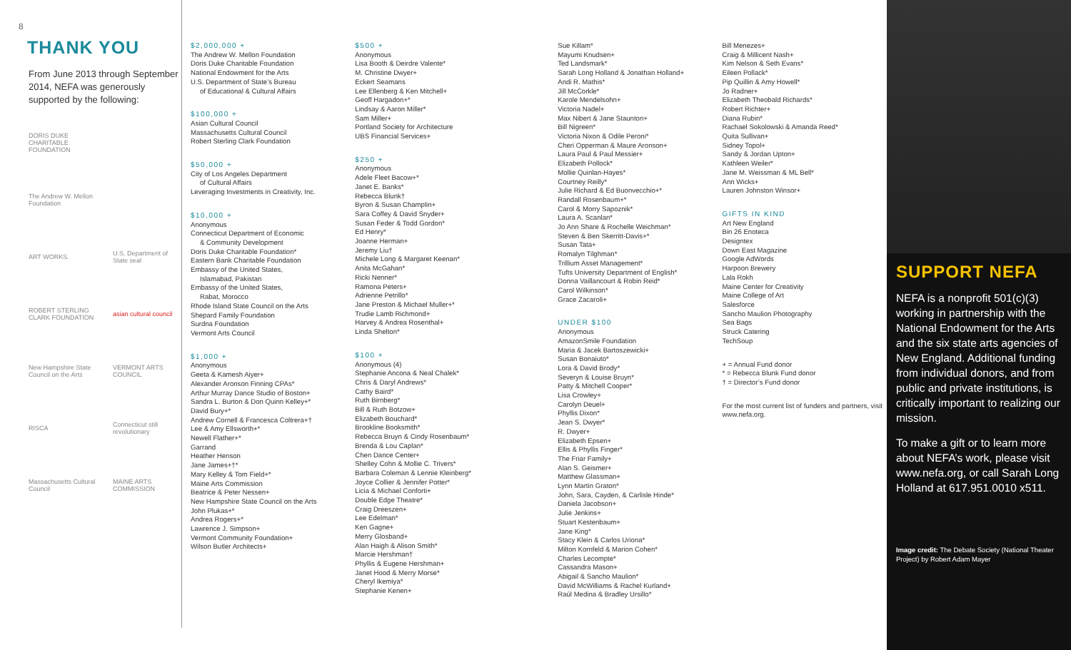8
THANK YOU
From June 2013 through September 2014, NEFA was generously supported by the following:
DORIS DUKE CHARITABLE FOUNDATION
The Andrew W. Mellon Foundation
ART WORKS.
U.S. Department of State seal
ROBERT STERLING CLARK FOUNDATION
asian cultural council
New Hampshire State Council on the Arts
VERMONT ARTS COUNCIL
RISCA
Connecticut still revolutionary
Massachusetts Cultural Council
MAINE ARTS COMMISSION
$2,000,000 +
The Andrew W. Mellon Foundation
Doris Duke Charitable Foundation
National Endowment for the Arts
U.S. Department of State’s Bureau
of Educational & Cultural Affairs
$100,000 +
Asian Cultural Council
Massachusetts Cultural Council
Robert Sterling Clark Foundation
$50,000 +
City of Los Angeles Department
of Cultural Affairs
Leveraging Investments in Creativity, Inc.
$10,000 +
Anonymous
Connecticut Department of Economic
& Community Development
Doris Duke Charitable Foundation*
Eastern Bank Charitable Foundation
Embassy of the United States,
Islamabad, Pakistan
Embassy of the United States,
Rabat, Morocco
Rhode Island State Council on the Arts
Shepard Family Foundation
Surdna Foundation
Vermont Arts Council
$1,000 +
Anonymous
Geeta & Kamesh Aiyer+
Alexander Aronson Finning CPAs*
Arthur Murray Dance Studio of Boston+
Sandra L. Burton & Don Quinn Kelley+*
David Bury+*
Andrew Cornell & Francesca Coltrera+†
Lee & Amy Ellsworth+*
Newell Flather+*
Garrand
Heather Henson
Jane James+†*
Mary Kelley & Tom Field+*
Maine Arts Commission
Beatrice & Peter Nessen+
New Hampshire State Council on the Arts
John Plukas+*
Andrea Rogers+*
Lawrence J. Simpson+
Vermont Community Foundation+
Wilson Butler Architects+
$500 +
Anonymous
Lisa Booth & Deirdre Valente*
M. Christine Dwyer+
Eckert Seamans
Lee Ellenberg & Ken Mitchell+
Geoff Hargadon+*
Lindsay & Aaron Miller*
Sam Miller+
Portland Society for Architecture
UBS Financial Services+
$250 +
Anonymous
Adele Fleet Bacow+*
Janet E. Banks*
Rebecca Blunk†
Byron & Susan Champlin+
Sara Coffey & David Snyder+
Susan Feder & Todd Gordon*
Ed Henry*
Joanne Herman+
Jeremy Liu†
Michele Long & Margaret Keenan*
Anita McGahan*
Ricki Nenner*
Ramona Peters+
Adrienne Petrillo*
Jane Preston & Michael Muller+*
Trudie Lamb Richmond+
Harvey & Andrea Rosenthal+
Linda Shelton*
$100 +
Anonymous (4)
Stephanie Ancona & Neal Chalek*
Chris & Daryl Andrews*
Cathy Baird*
Ruth Birnberg*
Bill & Ruth Botzow+
Elizabeth Bouchard*
Brookline Booksmith*
Rebecca Bruyn & Cindy Rosenbaum*
Brenda & Lou Caplan*
Chen Dance Center+
Shelley Cohn & Mollie C. Trivers*
Barbara Coleman & Lennie Kleinberg*
Joyce Collier & Jennifer Potter*
Licia & Michael Conforti+
Double Edge Theatre*
Craig Dreeszen+
Lee Edelman*
Ken Gagne+
Merry Glosband+
Alan Haigh & Alison Smith*
Marcie Hershman†
Phyllis & Eugene Hershman+
Janet Hood & Merry Morse*
Cheryl Ikemiya*
Stephanie Kenen+
Sue Killam*
Mayumi Knudsen+
Ted Landsmark*
Sarah Long Holland & Jonathan Holland+
Andi R. Mathis*
Jill McCorkle*
Karole Mendelsohn+
Victoria Nadel+
Max Nibert & Jane Staunton+
Bill Nigreen*
Victoria Nixon & Odile Peroni*
Cheri Opperman & Maure Aronson+
Laura Paul & Paul Messier+
Elizabeth Pollock*
Mollie Quinlan-Hayes*
Courtney Reilly*
Julie Richard & Ed Buonvecchio+*
Randall Rosenbaum+*
Carol & Morry Sapoznik*
Laura A. Scanlan*
Jo Ann Share & Rochelle Weichman*
Steven & Ben Skerritt-Davis+*
Susan Tata+
Romalyn Tilghman*
Trillium Asset Management*
Tufts University Department of English*
Donna Vaillancourt & Robin Reid*
Carol Wilkinson*
Grace Zacaroli+
UNDER $100
Anonymous
AmazonSmile Foundation
Maria & Jacek Bartoszewicki+
Susan Bonaiuto*
Lora & David Brody*
Severyn & Louise Bruyn*
Patty & Mitchell Cooper*
Lisa Crowley+
Carolyn Deuel+
Phyllis Dixon*
Jean S. Dwyer*
R. Dwyer+
Elizabeth Epsen+
Ellis & Phyllis Finger*
The Friar Family+
Alan S. Geismer+
Matthew Glassman+
Lynn Martin Graton*
John, Sara, Cayden, & Carlisle Hinde*
Daniela Jacobson+
Julie Jenkins+
Stuart Kestenbaum+
Jane King*
Stacy Klein & Carlos Uriona*
Milton Kornfeld & Marion Cohen*
Charles Lecompte*
Cassandra Mason+
Abigail & Sancho Maulion*
David McWilliams & Rachel Kurland+
Raúl Medina & Bradley Ursillo*
Bill Menezes+
Craig & Millicent Nash+
Kim Nelson & Seth Evans*
Eileen Pollack*
Pip Quillin & Amy Howell*
Jo Radner+
Elizabeth Theobald Richards*
Robert Richter+
Diana Rubin*
Rachael Sokolowski & Amanda Reed*
Quita Sullivan+
Sidney Topol+
Sandy & Jordan Upton+
Kathleen Weiler*
Jane M. Weissman & ML Bell*
Ann Wicks+
Lauren Johnston Winsor+
GIFTS IN KIND
Art New England
Bin 26 Enoteca
Designtex
Down East Magazine
Google AdWords
Harpoon Brewery
Lala Rokh
Maine Center for Creativity
Maine College of Art
Salesforce
Sancho Maulion Photography
Sea Bags
Struck Catering
TechSoup
+ = Annual Fund donor
* = Rebecca Blunk Fund donor
† = Director’s Fund donor
For the most current list of funders and partners, visit www.nefa.org.
SUPPORT NEFA
NEFA is a nonprofit 501(c)(3) working in partnership with the National Endowment for the Arts and the six state arts agencies of New England. Additional funding from individual donors, and from public and private institutions, is critically important to realizing our mission.
To make a gift or to learn more about NEFA’s work, please visit www.nefa.org, or call Sarah Long Holland at 617.951.0010 x511.
Image credit: The Debate Society (National Theater Project) by Robert Adam Mayer